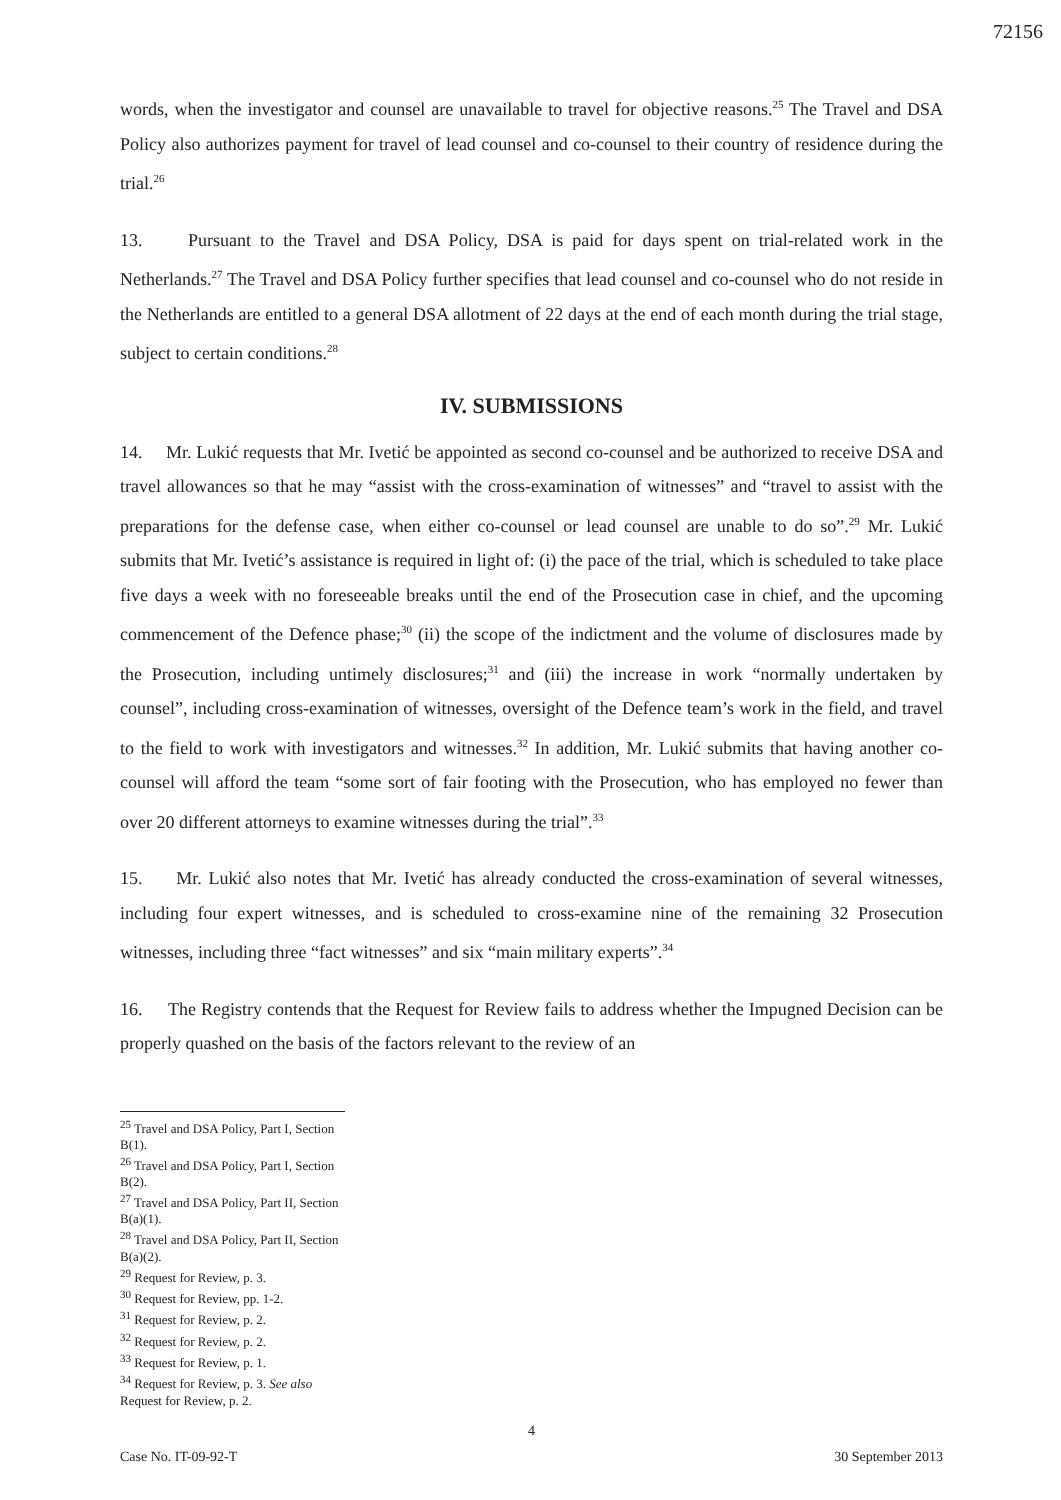72156
words, when the investigator and counsel are unavailable to travel for objective reasons.<sup>25</sup> The Travel and DSA Policy also authorizes payment for travel of lead counsel and co-counsel to their country of residence during the trial.<sup>26</sup>
13. Pursuant to the Travel and DSA Policy, DSA is paid for days spent on trial-related work in the Netherlands.<sup>27</sup> The Travel and DSA Policy further specifies that lead counsel and co-counsel who do not reside in the Netherlands are entitled to a general DSA allotment of 22 days at the end of each month during the trial stage, subject to certain conditions.<sup>28</sup>
IV. SUBMISSIONS
14. Mr. Lukić requests that Mr. Ivetić be appointed as second co-counsel and be authorized to receive DSA and travel allowances so that he may “assist with the cross-examination of witnesses” and “travel to assist with the preparations for the defense case, when either co-counsel or lead counsel are unable to do so”.<sup>29</sup> Mr. Lukić submits that Mr. Ivetić’s assistance is required in light of: (i) the pace of the trial, which is scheduled to take place five days a week with no foreseeable breaks until the end of the Prosecution case in chief, and the upcoming commencement of the Defence phase;<sup>30</sup> (ii) the scope of the indictment and the volume of disclosures made by the Prosecution, including untimely disclosures;<sup>31</sup> and (iii) the increase in work “normally undertaken by counsel”, including cross-examination of witnesses, oversight of the Defence team’s work in the field, and travel to the field to work with investigators and witnesses.<sup>32</sup> In addition, Mr. Lukić submits that having another co-counsel will afford the team “some sort of fair footing with the Prosecution, who has employed no fewer than over 20 different attorneys to examine witnesses during the trial”.<sup>33</sup>
15. Mr. Lukić also notes that Mr. Ivetić has already conducted the cross-examination of several witnesses, including four expert witnesses, and is scheduled to cross-examine nine of the remaining 32 Prosecution witnesses, including three “fact witnesses” and six “main military experts”.<sup>34</sup>
16. The Registry contends that the Request for Review fails to address whether the Impugned Decision can be properly quashed on the basis of the factors relevant to the review of an
<sup>25</sup> Travel and DSA Policy, Part I, Section B(1).
<sup>26</sup> Travel and DSA Policy, Part I, Section B(2).
<sup>27</sup> Travel and DSA Policy, Part II, Section B(a)(1).
<sup>28</sup> Travel and DSA Policy, Part II, Section B(a)(2).
<sup>29</sup> Request for Review, p. 3.
<sup>30</sup> Request for Review, pp. 1-2.
<sup>31</sup> Request for Review, p. 2.
<sup>32</sup> Request for Review, p. 2.
<sup>33</sup> Request for Review, p. 1.
<sup>34</sup> Request for Review, p. 3. See also Request for Review, p. 2.
4
Case No. IT-09-92-T 30 September 2013